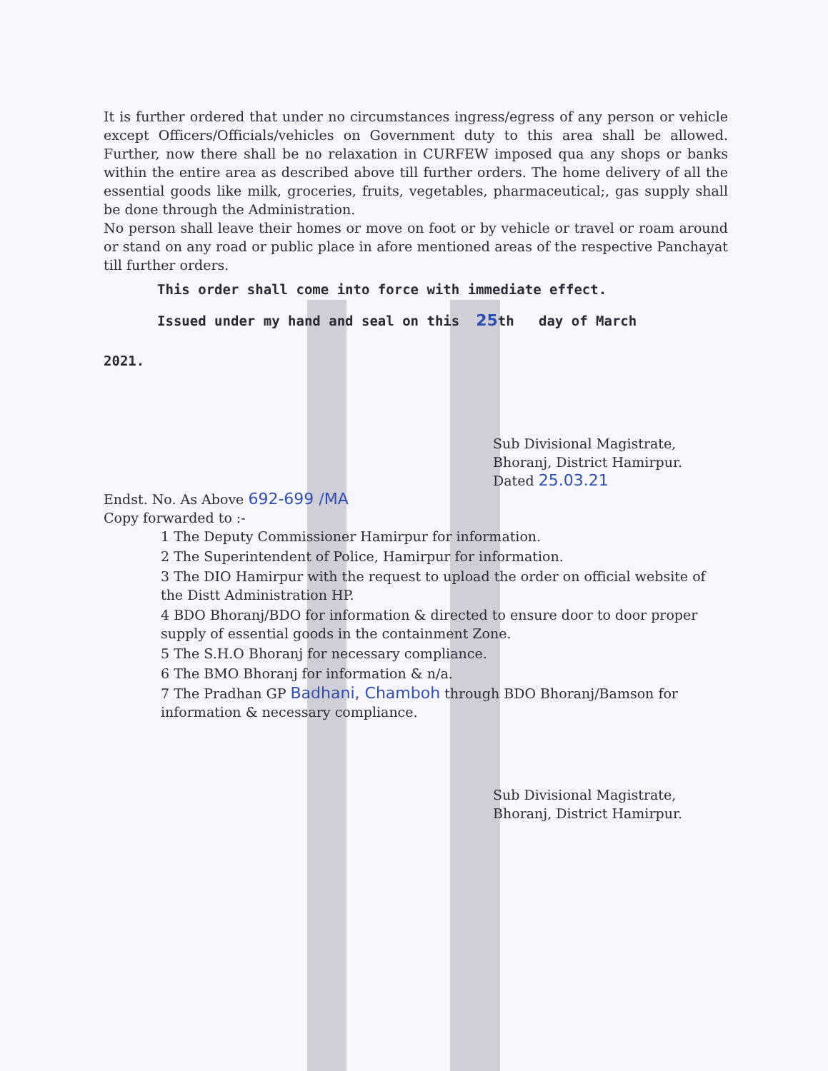It is further ordered that under no circumstances ingress/egress of any person or vehicle except Officers/Officials/vehicles on Government duty to this area shall be allowed. Further, now there shall be no relaxation in CURFEW imposed qua any shops or banks within the entire area as described above till further orders. The home delivery of all the essential goods like milk, groceries, fruits, vegetables, pharmaceutical;, gas supply shall be done through the Administration.
No person shall leave their homes or move on foot or by vehicle or travel or roam around or stand on any road or public place in afore mentioned areas of the respective Panchayat till further orders.
This order shall come into force with immediate effect.
Issued under my hand and seal on this 25th day of March
2021.
Sub Divisional Magistrate,
Bhoranj, District Hamirpur.
Dated 25.03.21
Endst. No. As Above 692-699 /MA
Copy forwarded to :-
1 The Deputy Commissioner Hamirpur for information.
2 The Superintendent of Police, Hamirpur for information.
3 The DIO Hamirpur with the request to upload the order on official website of the Distt Administration HP.
4 BDO Bhoranj/BDO for information & directed to ensure door to door proper supply of essential goods in the containment Zone.
5 The S.H.O Bhoranj for necessary compliance.
6 The BMO Bhoranj for information & n/a.
7 The Pradhan GP Badhani, Chamboh through BDO Bhoranj/Bamson for information & necessary compliance.
Sub Divisional Magistrate,
Bhoranj, District Hamirpur.